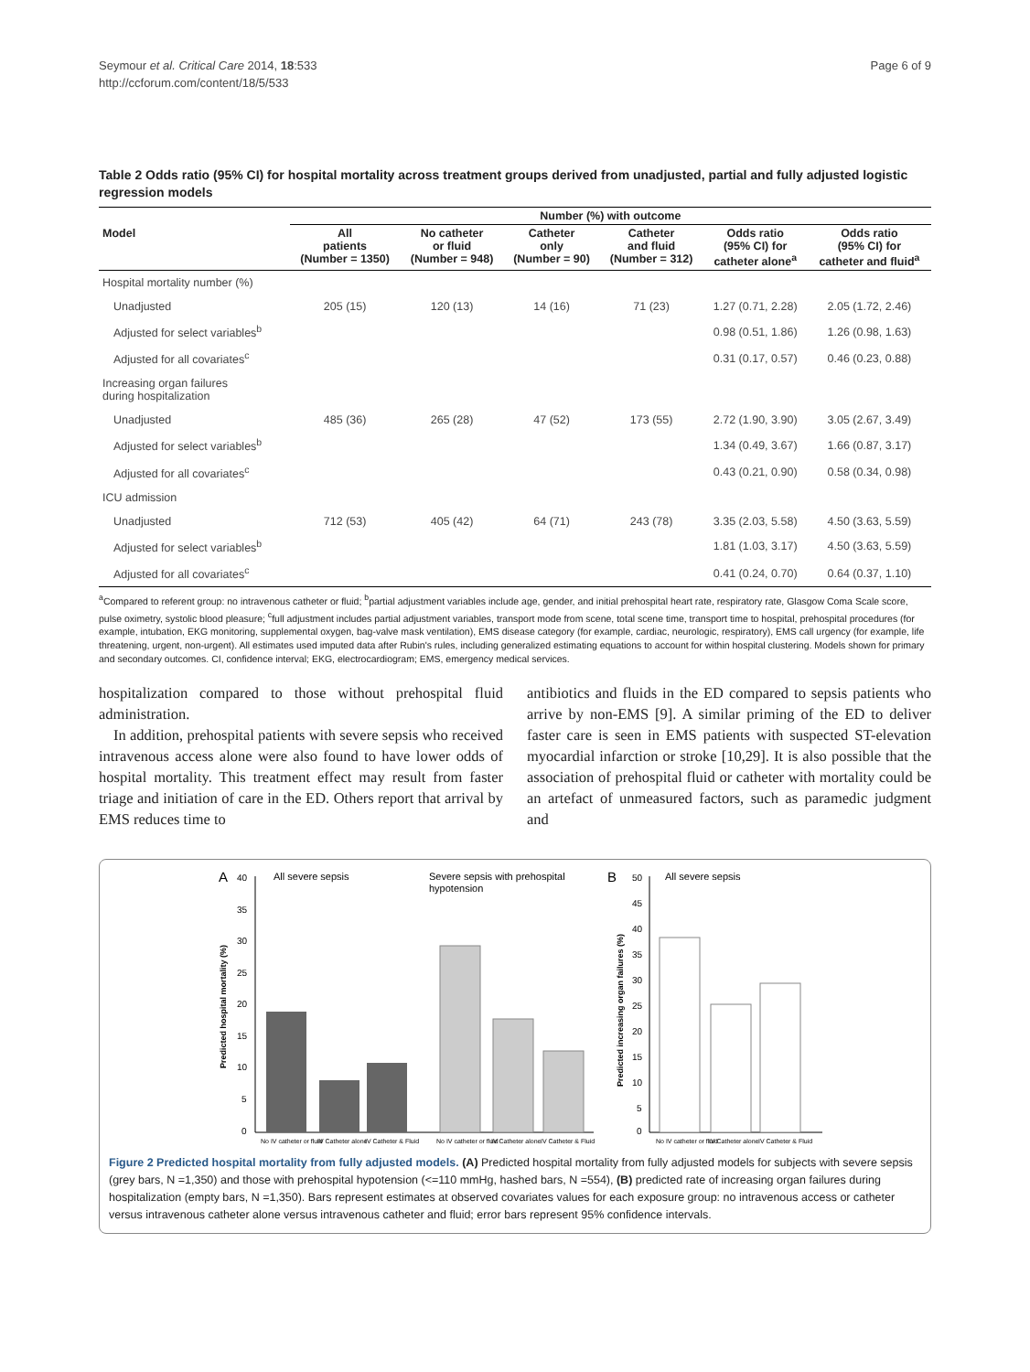Seymour et al. Critical Care 2014, 18:533
http://ccforum.com/content/18/5/533
Page 6 of 9
Table 2 Odds ratio (95% CI) for hospital mortality across treatment groups derived from unadjusted, partial and fully adjusted logistic regression models
| | Number (%) with outcome | | | | | |
| --- | --- | --- | --- | --- | --- | --- |
| Model | All patients (Number = 1350) | No catheter or fluid (Number = 948) | Catheter only (Number = 90) | Catheter and fluid (Number = 312) | Odds ratio (95% CI) for catheter alone<sup>a</sup> | Odds ratio (95% CI) for catheter and fluid<sup>a</sup> |
| Hospital mortality number (%) | | | | | | |
| Unadjusted | 205 (15) | 120 (13) | 14 (16) | 71 (23) | 1.27 (0.71, 2.28) | 2.05 (1.72, 2.46) |
| Adjusted for select variables<sup>b</sup> | | | | | 0.98 (0.51, 1.86) | 1.26 (0.98, 1.63) |
| Adjusted for all covariates<sup>c</sup> | | | | | 0.31 (0.17, 0.57) | 0.46 (0.23, 0.88) |
| Increasing organ failures during hospitalization | | | | | | |
| Unadjusted | 485 (36) | 265 (28) | 47 (52) | 173 (55) | 2.72 (1.90, 3.90) | 3.05 (2.67, 3.49) |
| Adjusted for select variables<sup>b</sup> | | | | | 1.34 (0.49, 3.67) | 1.66 (0.87, 3.17) |
| Adjusted for all covariates<sup>c</sup> | | | | | 0.43 (0.21, 0.90) | 0.58 (0.34, 0.98) |
| ICU admission | | | | | | |
| Unadjusted | 712 (53) | 405 (42) | 64 (71) | 243 (78) | 3.35 (2.03, 5.58) | 4.50 (3.63, 5.59) |
| Adjusted for select variables<sup>b</sup> | | | | | 1.81 (1.03, 3.17) | 4.50 (3.63, 5.59) |
| Adjusted for all covariates<sup>c</sup> | | | | | 0.41 (0.24, 0.70) | 0.64 (0.37, 1.10) |
<sup>a</sup> Compared to referent group: no intravenous catheter or fluid; <sup>b</sup>partial adjustment variables include age, gender, and initial prehospital heart rate, respiratory rate, Glasgow Coma Scale score, pulse oximetry, systolic blood pleasure; <sup>c</sup>full adjustment includes partial adjustment variables, transport mode from scene, total scene time, transport time to hospital, prehospital procedures (for example, intubation, EKG monitoring, supplemental oxygen, bag-valve mask ventilation), EMS disease category (for example, cardiac, neurologic, respiratory), EMS call urgency (for example, life threatening, urgent, non-urgent). All estimates used imputed data after Rubin's rules, including generalized estimating equations to account for within hospital clustering. Models shown for primary and secondary outcomes. CI, confidence interval; EKG, electrocardiogram; EMS, emergency medical services.
hospitalization compared to those without prehospital fluid administration.
In addition, prehospital patients with severe sepsis who received intravenous access alone were also found to have lower odds of hospital mortality. This treatment effect may result from faster triage and initiation of care in the ED. Others report that arrival by EMS reduces time to
antibiotics and fluids in the ED compared to sepsis patients who arrive by non-EMS [9]. A similar priming of the ED to deliver faster care is seen in EMS patients with suspected ST-elevation myocardial infarction or stroke [10,29]. It is also possible that the association of prehospital fluid or catheter with mortality could be an artefact of unmeasured factors, such as paramedic judgment and
A
All severe sepsis
Severe sepsis with prehospital
hypotension
B
All severe sepsis
40
35
30
25
20
15
10
5
0
Predicted hospital mortality (%)
50
45
40
35
30
25
20
15
10
5
0
Predicted increasing organ failures (%)
No IV catheter or fluid
IV Catheter alone
IV Catheter & Fluid
No IV catheter or fluid
IV Catheter alone
IV Catheter & Fluid
No IV catheter or fluid
IV Catheter alone
IV Catheter & Fluid
Figure 2 Predicted hospital mortality from fully adjusted models. (A) Predicted hospital mortality from fully adjusted models for subjects with severe sepsis (grey bars, N =1,350) and those with prehospital hypotension (<=110 mmHg, hashed bars, N =554), (B) predicted rate of increasing organ failures during hospitalization (empty bars, N =1,350). Bars represent estimates at observed covariates values for each exposure group: no intravenous access or catheter versus intravenous catheter alone versus intravenous catheter and fluid; error bars represent 95% confidence intervals.